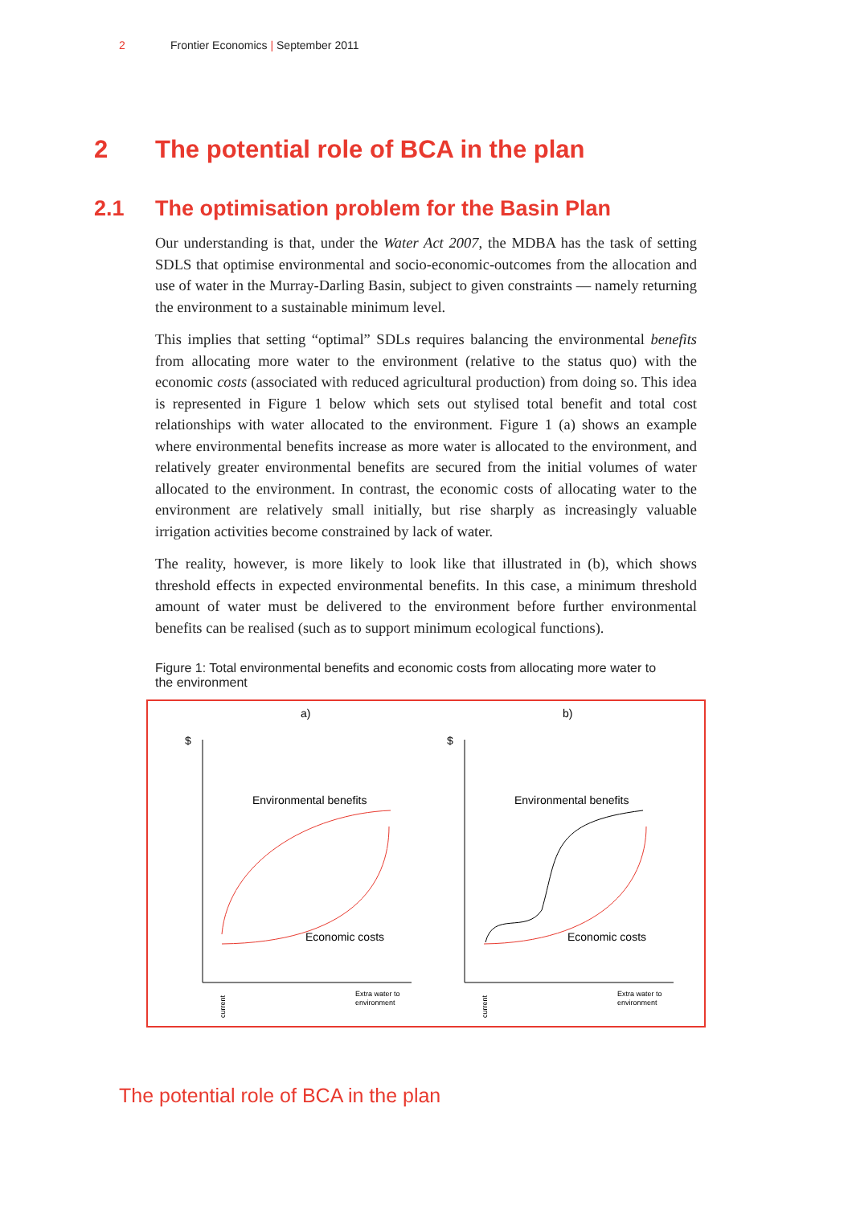2 Frontier Economics | September 2011
2 The potential role of BCA in the plan
2.1 The optimisation problem for the Basin Plan
Our understanding is that, under the Water Act 2007, the MDBA has the task of setting SDLS that optimise environmental and socio-economic-outcomes from the allocation and use of water in the Murray-Darling Basin, subject to given constraints — namely returning the environment to a sustainable minimum level.
This implies that setting “optimal” SDLs requires balancing the environmental benefits from allocating more water to the environment (relative to the status quo) with the economic costs (associated with reduced agricultural production) from doing so. This idea is represented in Figure 1 below which sets out stylised total benefit and total cost relationships with water allocated to the environment. Figure 1 (a) shows an example where environmental benefits increase as more water is allocated to the environment, and relatively greater environmental benefits are secured from the initial volumes of water allocated to the environment. In contrast, the economic costs of allocating water to the environment are relatively small initially, but rise sharply as increasingly valuable irrigation activities become constrained by lack of water.
The reality, however, is more likely to look like that illustrated in (b), which shows threshold effects in expected environmental benefits. In this case, a minimum threshold amount of water must be delivered to the environment before further environmental benefits can be realised (such as to support minimum ecological functions).
Figure 1: Total environmental benefits and economic costs from allocating more water to the environment
a)
b)
$
$
Environmental benefits
Environmental benefits
Economic costs
Economic costs
Extra water to
environment
Extra water to
environment
current
current
The potential role of BCA in the plan